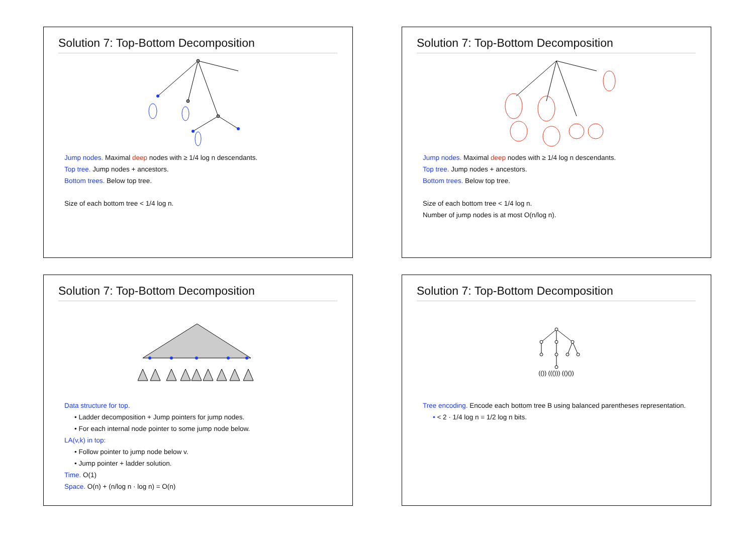Solution 7: Top-Bottom Decomposition
Jump nodes. Maximal deep nodes with ≥ 1/4 log n descendants.
Top tree. Jump nodes + ancestors.
Bottom trees. Below top tree.
Size of each bottom tree < 1/4 log n.
Solution 7: Top-Bottom Decomposition
Jump nodes. Maximal deep nodes with ≥ 1/4 log n descendants.
Top tree. Jump nodes + ancestors.
Bottom trees. Below top tree.
Size of each bottom tree < 1/4 log n.
Number of jump nodes is at most O(n/log n).
Solution 7: Top-Bottom Decomposition
Data structure for top.
• Ladder decomposition + Jump pointers for jump nodes.
• For each internal node pointer to some jump node below.
LA(v,k) in top:
• Follow pointer to jump node below v.
• Jump pointer + ladder solution.
Time. O(1)
Space. O(n) + (n/log n · log n) = O(n)
Solution 7: Top-Bottom Decomposition
(()) ((())) (()())
Tree encoding. Encode each bottom tree B using balanced parentheses representation.
• < 2 · 1/4 log n = 1/2 log n bits.